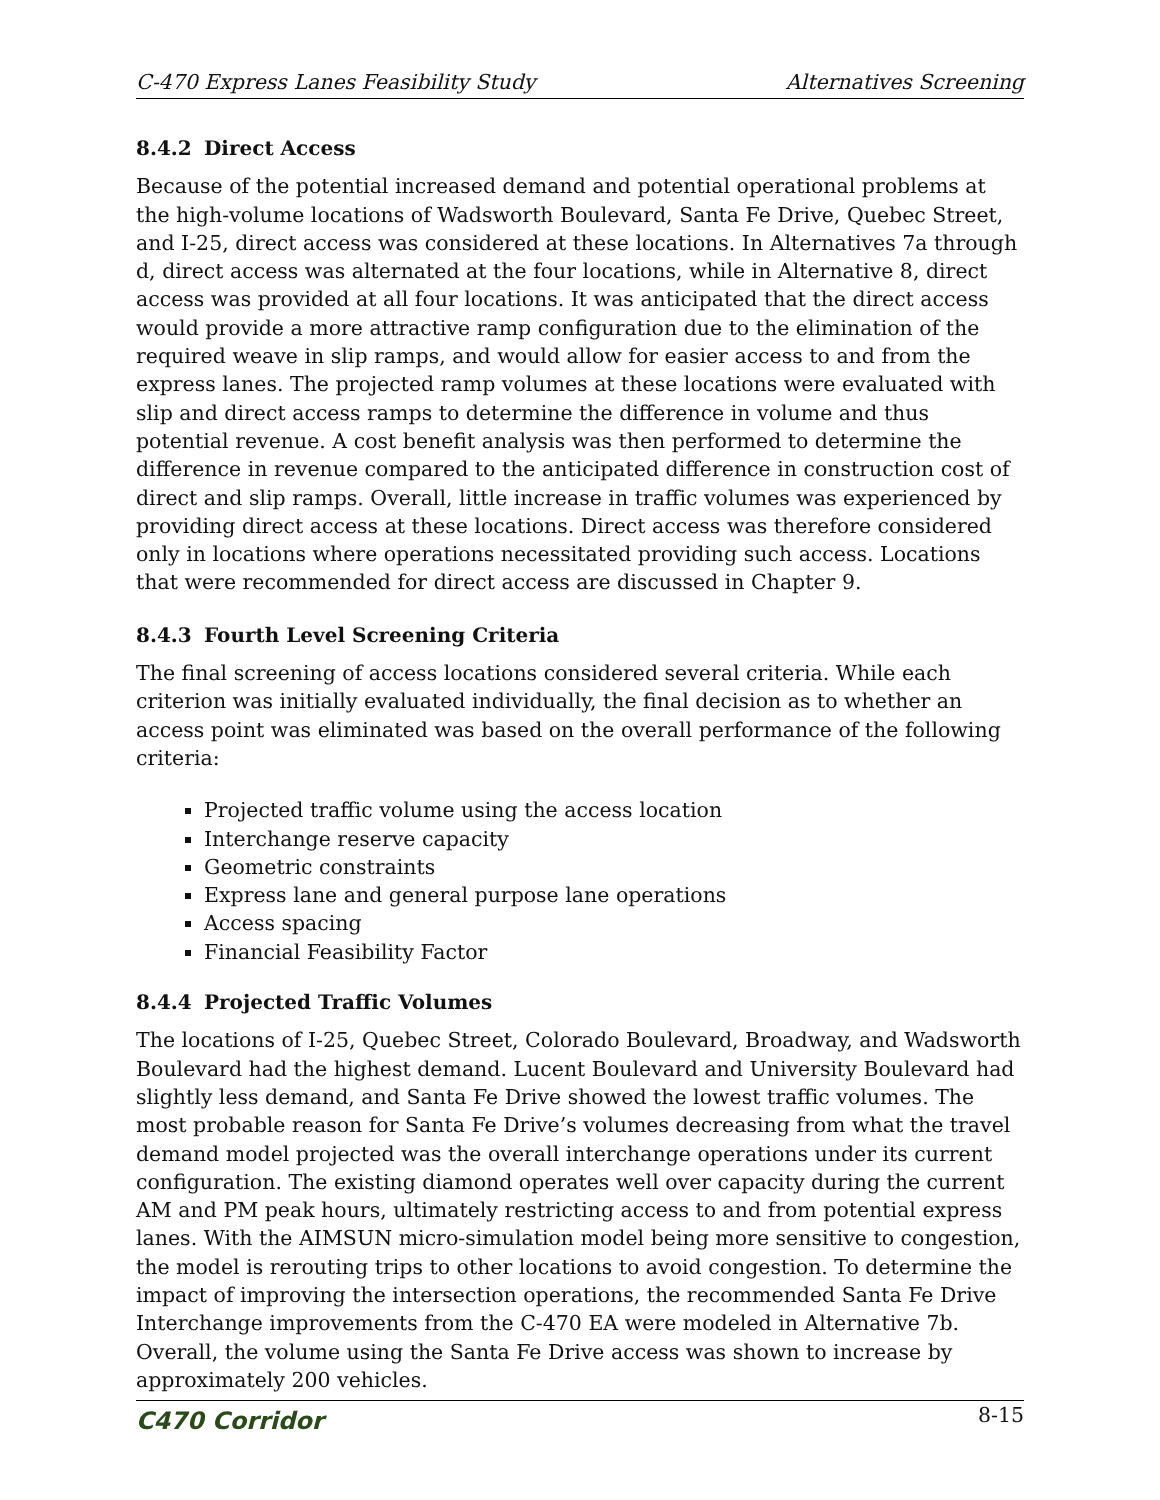C-470 Express Lanes Feasibility Study Alternatives Screening
8.4.2 Direct Access
Because of the potential increased demand and potential operational problems at the high-volume locations of Wadsworth Boulevard, Santa Fe Drive, Quebec Street, and I-25, direct access was considered at these locations. In Alternatives 7a through d, direct access was alternated at the four locations, while in Alternative 8, direct access was provided at all four locations. It was anticipated that the direct access would provide a more attractive ramp configuration due to the elimination of the required weave in slip ramps, and would allow for easier access to and from the express lanes. The projected ramp volumes at these locations were evaluated with slip and direct access ramps to determine the difference in volume and thus potential revenue. A cost benefit analysis was then performed to determine the difference in revenue compared to the anticipated difference in construction cost of direct and slip ramps. Overall, little increase in traffic volumes was experienced by providing direct access at these locations. Direct access was therefore considered only in locations where operations necessitated providing such access. Locations that were recommended for direct access are discussed in Chapter 9.
8.4.3 Fourth Level Screening Criteria
The final screening of access locations considered several criteria. While each criterion was initially evaluated individually, the final decision as to whether an access point was eliminated was based on the overall performance of the following criteria:
Projected traffic volume using the access location
Interchange reserve capacity
Geometric constraints
Express lane and general purpose lane operations
Access spacing
Financial Feasibility Factor
8.4.4 Projected Traffic Volumes
The locations of I-25, Quebec Street, Colorado Boulevard, Broadway, and Wadsworth Boulevard had the highest demand. Lucent Boulevard and University Boulevard had slightly less demand, and Santa Fe Drive showed the lowest traffic volumes. The most probable reason for Santa Fe Drive’s volumes decreasing from what the travel demand model projected was the overall interchange operations under its current configuration. The existing diamond operates well over capacity during the current AM and PM peak hours, ultimately restricting access to and from potential express lanes. With the AIMSUN micro-simulation model being more sensitive to congestion, the model is rerouting trips to other locations to avoid congestion. To determine the impact of improving the intersection operations, the recommended Santa Fe Drive Interchange improvements from the C-470 EA were modeled in Alternative 7b. Overall, the volume using the Santa Fe Drive access was shown to increase by approximately 200 vehicles.
C470 Corridor
8-15